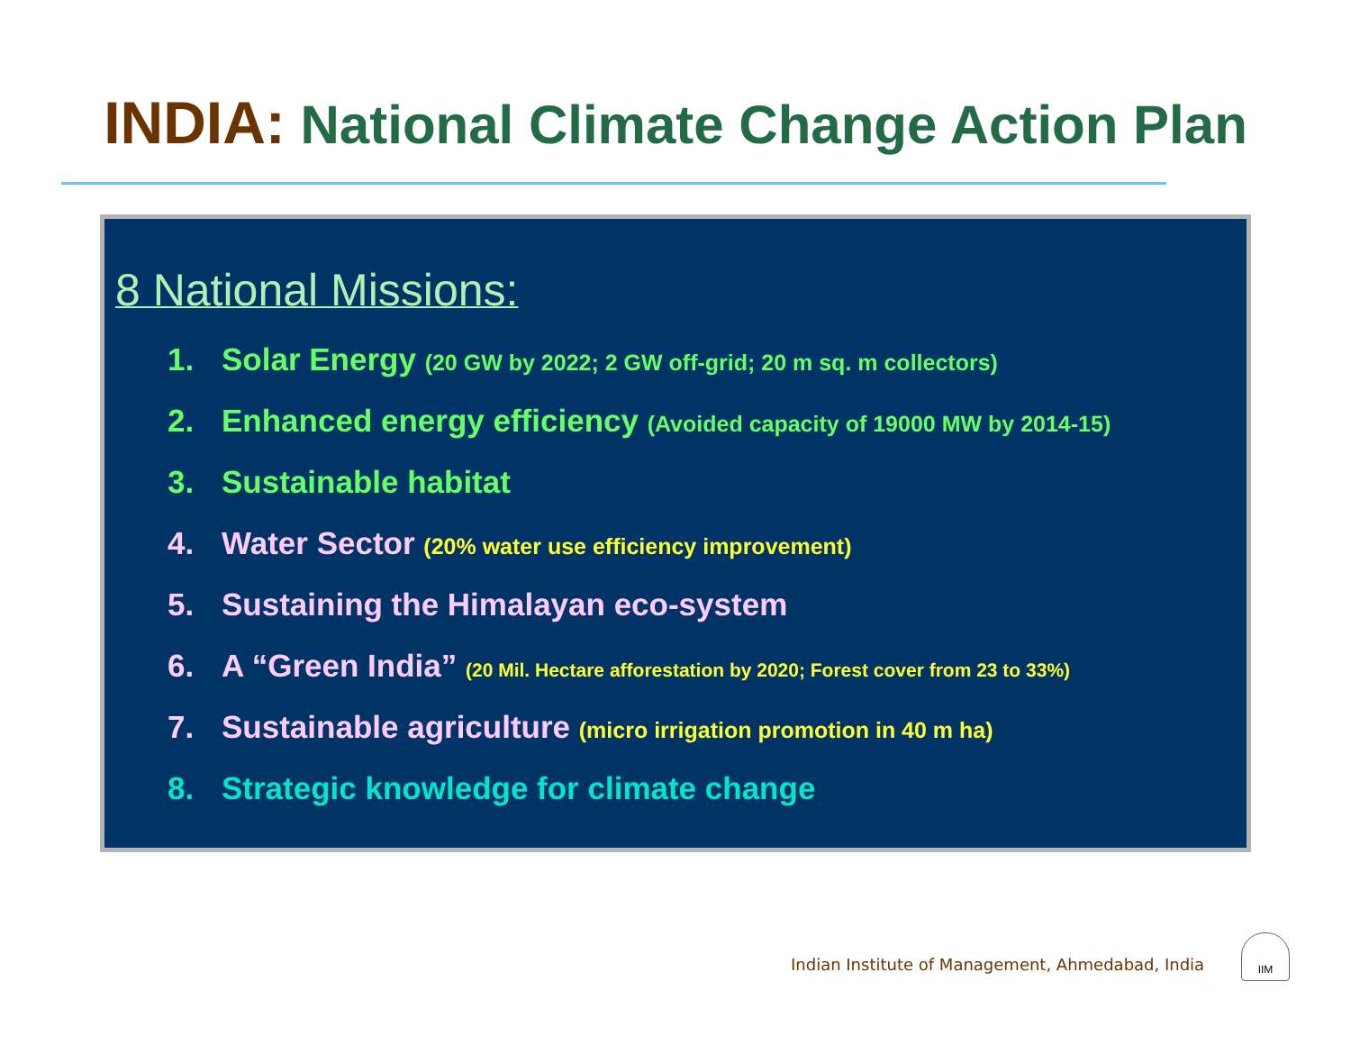INDIA: National Climate Change Action Plan
8 National Missions:
1. Solar Energy (20 GW by 2022; 2 GW off-grid; 20 m sq. m collectors)
2. Enhanced energy efficiency (Avoided capacity of 19000 MW by 2014-15)
3. Sustainable habitat
4. Water Sector (20% water use efficiency improvement)
5. Sustaining the Himalayan eco-system
6. A “Green India” (20 Mil. Hectare afforestation by 2020; Forest cover from 23 to 33%)
7. Sustainable agriculture (micro irrigation promotion in 40 m ha)
8. Strategic knowledge for climate change
Indian Institute of Management, Ahmedabad, India
IIM